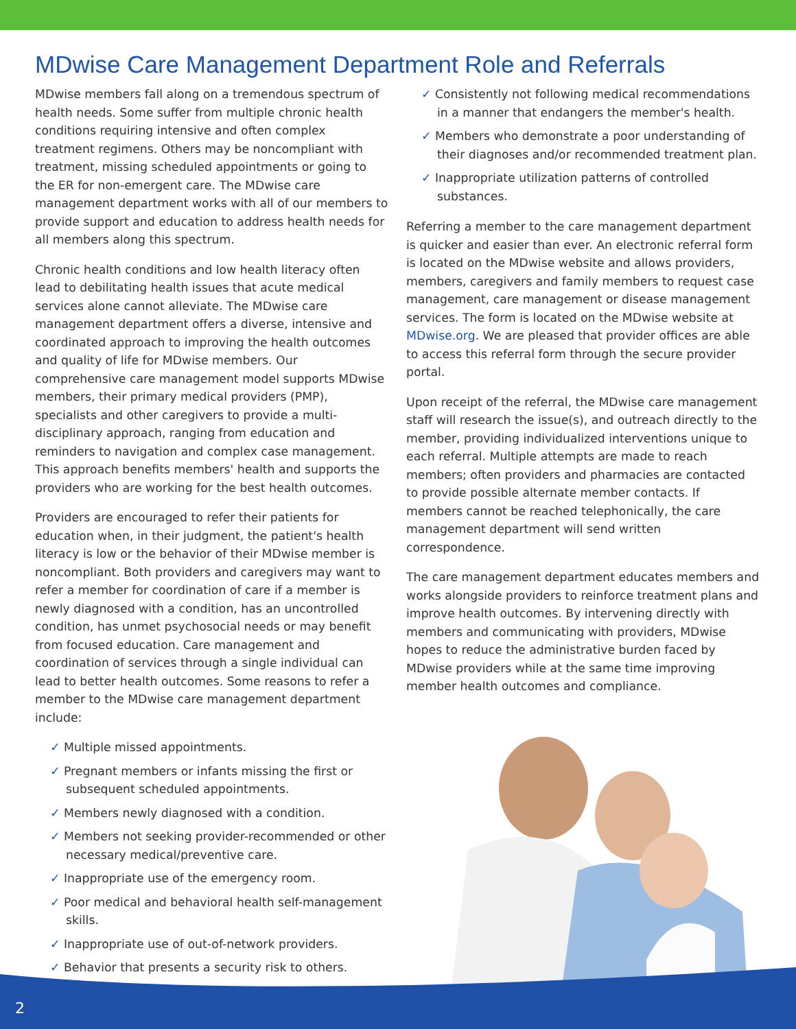MDwise Care Management Department Role and Referrals
MDwise members fall along on a tremendous spectrum of health needs. Some suffer from multiple chronic health conditions requiring intensive and often complex treatment regimens. Others may be noncompliant with treatment, missing scheduled appointments or going to the ER for non-emergent care. The MDwise care management department works with all of our members to provide support and education to address health needs for all members along this spectrum.
Chronic health conditions and low health literacy often lead to debilitating health issues that acute medical services alone cannot alleviate. The MDwise care management department offers a diverse, intensive and coordinated approach to improving the health outcomes and quality of life for MDwise members. Our comprehensive care management model supports MDwise members, their primary medical providers (PMP), specialists and other caregivers to provide a multi- disciplinary approach, ranging from education and reminders to navigation and complex case management. This approach benefits members' health and supports the providers who are working for the best health outcomes.
Providers are encouraged to refer their patients for education when, in their judgment, the patient's health literacy is low or the behavior of their MDwise member is noncompliant. Both providers and caregivers may want to refer a member for coordination of care if a member is newly diagnosed with a condition, has an uncontrolled condition, has unmet psychosocial needs or may benefit from focused education. Care management and coordination of services through a single individual can lead to better health outcomes. Some reasons to refer a member to the MDwise care management department include:
✓ Multiple missed appointments.
✓ Pregnant members or infants missing the first or subsequent scheduled appointments.
✓ Members newly diagnosed with a condition.
✓ Members not seeking provider-recommended or other necessary medical/preventive care.
✓ Inappropriate use of the emergency room.
✓ Poor medical and behavioral health self-management skills.
✓ Inappropriate use of out-of-network providers.
✓ Behavior that presents a security risk to others.
✓ Consistently not following medical recommendations in a manner that endangers the member's health.
✓ Members who demonstrate a poor understanding of their diagnoses and/or recommended treatment plan.
✓ Inappropriate utilization patterns of controlled substances.
Referring a member to the care management department is quicker and easier than ever. An electronic referral form is located on the MDwise website and allows providers, members, caregivers and family members to request case management, care management or disease management services. The form is located on the MDwise website at MDwise.org. We are pleased that provider offices are able to access this referral form through the secure provider portal.
Upon receipt of the referral, the MDwise care management staff will research the issue(s), and outreach directly to the member, providing individualized interventions unique to each referral. Multiple attempts are made to reach members; often providers and pharmacies are contacted to provide possible alternate member contacts. If members cannot be reached telephonically, the care management department will send written correspondence.
The care management department educates members and works alongside providers to reinforce treatment plans and improve health outcomes. By intervening directly with members and communicating with providers, MDwise hopes to reduce the administrative burden faced by MDwise providers while at the same time improving member health outcomes and compliance.
2